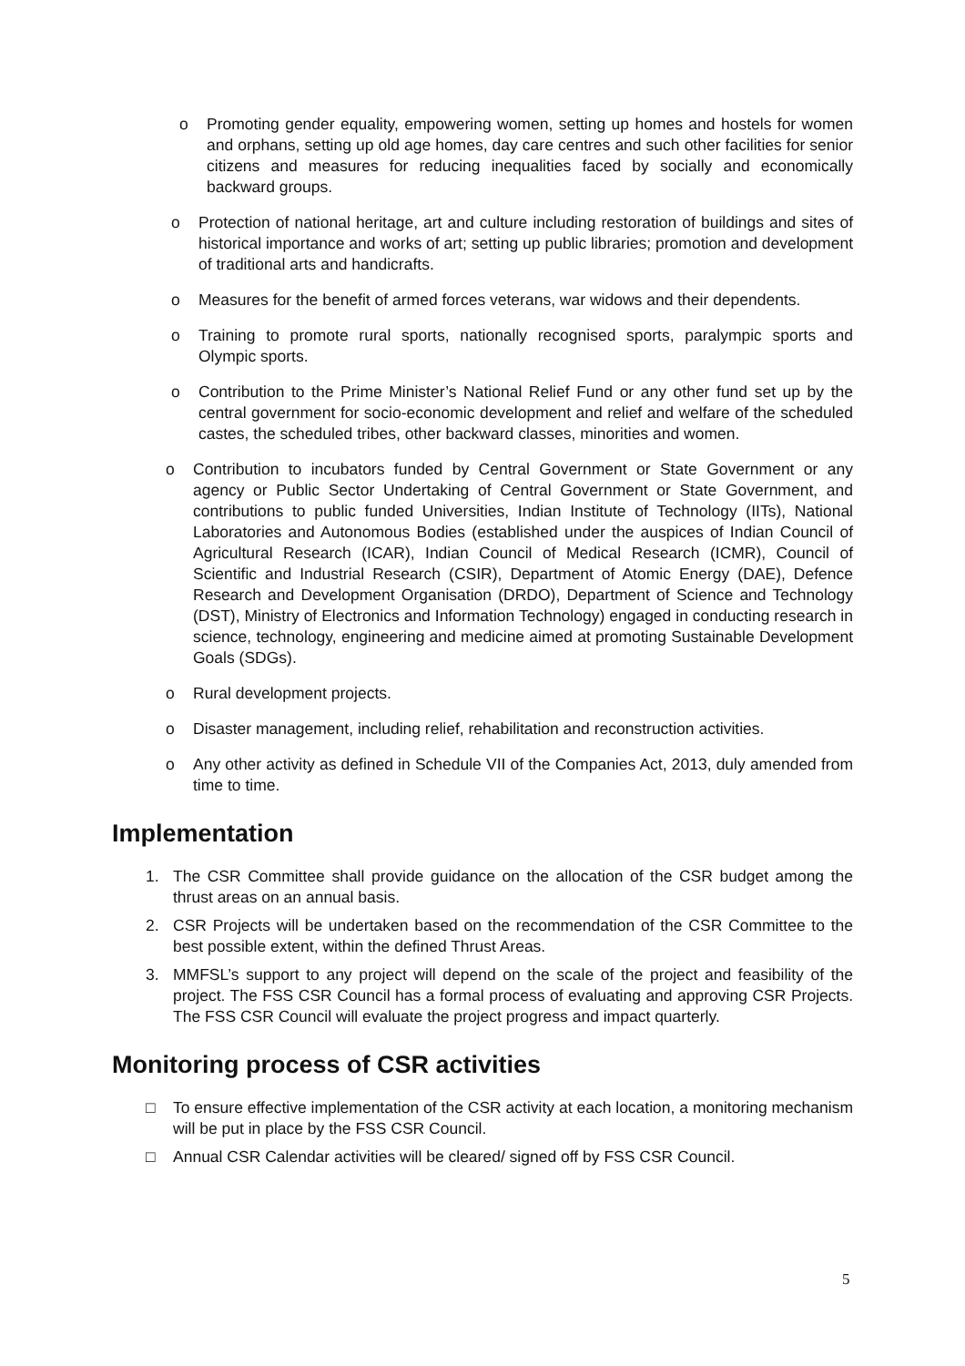o Promoting gender equality, empowering women, setting up homes and hostels for women and orphans, setting up old age homes, day care centres and such other facilities for senior citizens and measures for reducing inequalities faced by socially and economically backward groups.
o Protection of national heritage, art and culture including restoration of buildings and sites of historical importance and works of art; setting up public libraries; promotion and development of traditional arts and handicrafts.
o Measures for the benefit of armed forces veterans, war widows and their dependents.
o Training to promote rural sports, nationally recognised sports, paralympic sports and Olympic sports.
o Contribution to the Prime Minister’s National Relief Fund or any other fund set up by the central government for socio-economic development and relief and welfare of the scheduled castes, the scheduled tribes, other backward classes, minorities and women.
o Contribution to incubators funded by Central Government or State Government or any agency or Public Sector Undertaking of Central Government or State Government, and contributions to public funded Universities, Indian Institute of Technology (IITs), National Laboratories and Autonomous Bodies (established under the auspices of Indian Council of Agricultural Research (ICAR), Indian Council of Medical Research (ICMR), Council of Scientific and Industrial Research (CSIR), Department of Atomic Energy (DAE), Defence Research and Development Organisation (DRDO), Department of Science and Technology (DST), Ministry of Electronics and Information Technology) engaged in conducting research in science, technology, engineering and medicine aimed at promoting Sustainable Development Goals (SDGs).
o Rural development projects.
o Disaster management, including relief, rehabilitation and reconstruction activities.
o Any other activity as defined in Schedule VII of the Companies Act, 2013, duly amended from time to time.
Implementation
1. The CSR Committee shall provide guidance on the allocation of the CSR budget among the thrust areas on an annual basis.
2. CSR Projects will be undertaken based on the recommendation of the CSR Committee to the best possible extent, within the defined Thrust Areas.
3. MMFSL’s support to any project will depend on the scale of the project and feasibility of the project. The FSS CSR Council has a formal process of evaluating and approving CSR Projects. The FSS CSR Council will evaluate the project progress and impact quarterly.
Monitoring process of CSR activities
□ To ensure effective implementation of the CSR activity at each location, a monitoring mechanism will be put in place by the FSS CSR Council.
□ Annual CSR Calendar activities will be cleared/ signed off by FSS CSR Council.
5